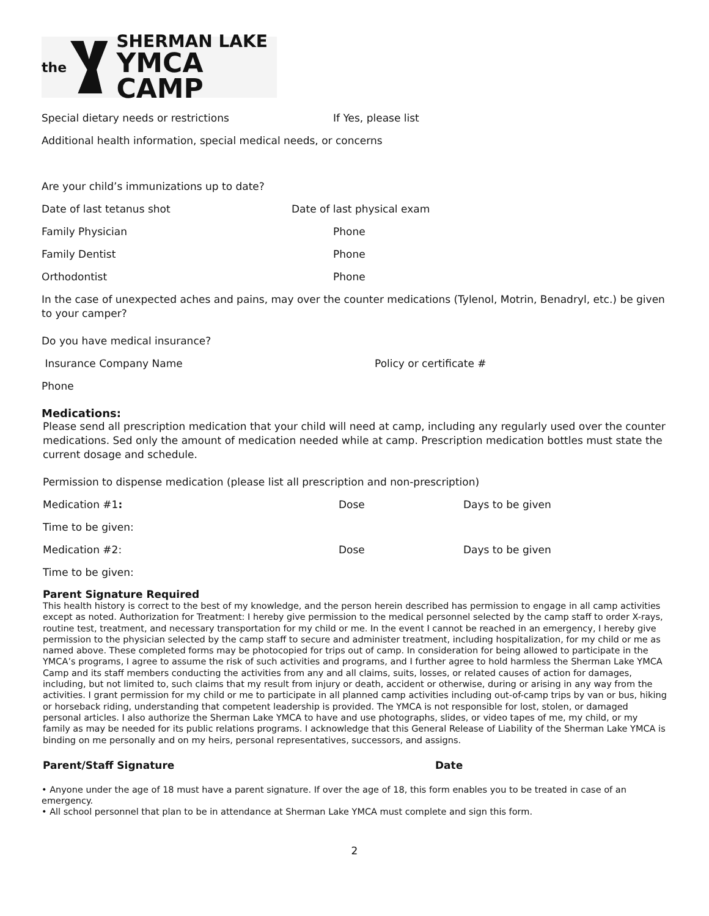the
SHERMAN LAKE
YMCA CAMP
Special dietary needs or restrictions If Yes, please list
Additional health information, special medical needs, or concerns
Are your child’s immunizations up to date?
Date of last tetanus shot Date of last physical exam
Family Physician Phone
Family Dentist Phone
Orthodontist Phone
In the case of unexpected aches and pains, may over the counter medications (Tylenol, Motrin, Benadryl, etc.) be given to your camper?
Do you have medical insurance?
Insurance Company Name Policy or certificate #
Phone
Medications:
Please send all prescription medication that your child will need at camp, including any regularly used over the counter medications. Sed only the amount of medication needed while at camp. Prescription medication bottles must state the current dosage and schedule.
Permission to dispense medication (please list all prescription and non-prescription)
Medication #1: Dose Days to be given
Time to be given:
Medication #2: Dose Days to be given
Time to be given:
Parent Signature Required
This health history is correct to the best of my knowledge, and the person herein described has permission to engage in all camp activities except as noted. Authorization for Treatment: I hereby give permission to the medical personnel selected by the camp staff to order X-rays, routine test, treatment, and necessary transportation for my child or me. In the event I cannot be reached in an emergency, I hereby give permission to the physician selected by the camp staff to secure and administer treatment, including hospitalization, for my child or me as named above. These completed forms may be photocopied for trips out of camp. In consideration for being allowed to participate in the YMCA’s programs, I agree to assume the risk of such activities and programs, and I further agree to hold harmless the Sherman Lake YMCA Camp and its staff members conducting the activities from any and all claims, suits, losses, or related causes of action for damages, including, but not limited to, such claims that my result from injury or death, accident or otherwise, during or arising in any way from the activities. I grant permission for my child or me to participate in all planned camp activities including out-of-camp trips by van or bus, hiking or horseback riding, understanding that competent leadership is provided. The YMCA is not responsible for lost, stolen, or damaged personal articles. I also authorize the Sherman Lake YMCA to have and use photographs, slides, or video tapes of me, my child, or my family as may be needed for its public relations programs. I acknowledge that this General Release of Liability of the Sherman Lake YMCA is binding on me personally and on my heirs, personal representatives, successors, and assigns.
Parent/Staff Signature Date
• Anyone under the age of 18 must have a parent signature. If over the age of 18, this form enables you to be treated in case of an emergency.
• All school personnel that plan to be in attendance at Sherman Lake YMCA must complete and sign this form.
2